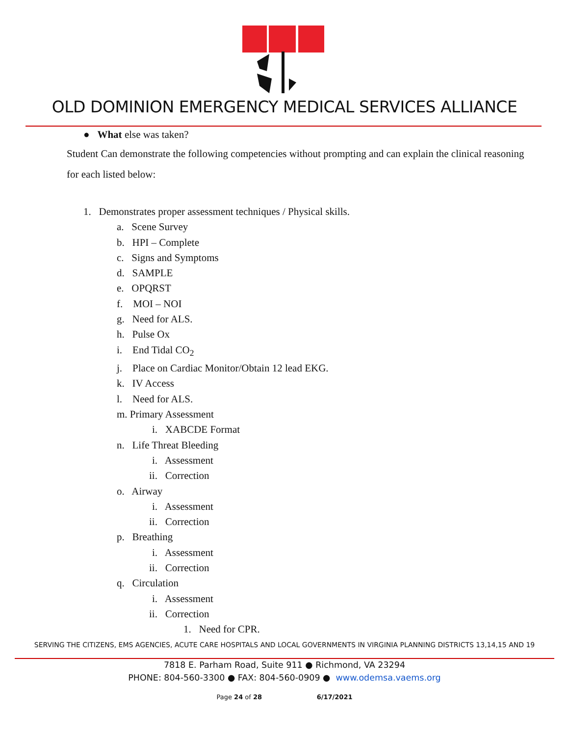OLD DOMINION EMERGENCY MEDICAL SERVICES ALLIANCE
● What else was taken?
Student Can demonstrate the following competencies without prompting and can explain the clinical reasoning for each listed below:
1. Demonstrates proper assessment techniques / Physical skills.
a. Scene Survey
b. HPI – Complete
c. Signs and Symptoms
d. SAMPLE
e. OPQRST
f. MOI – NOI
g. Need for ALS.
h. Pulse Ox
i. End Tidal CO<sub>2</sub>
j. Place on Cardiac Monitor/Obtain 12 lead EKG.
k. IV Access
l. Need for ALS.
m. Primary Assessment
i. XABCDE Format
n. Life Threat Bleeding
i. Assessment
ii. Correction
o. Airway
i. Assessment
ii. Correction
p. Breathing
i. Assessment
ii. Correction
q. Circulation
i. Assessment
ii. Correction
1. Need for CPR.
SERVING THE CITIZENS, EMS AGENCIES, ACUTE CARE HOSPITALS AND LOCAL GOVERNMENTS IN VIRGINIA PLANNING DISTRICTS 13,14,15 AND 19
7818 E. Parham Road, Suite 911 ● Richmond, VA 23294
PHONE: 804-560-3300 ● FAX: 804-560-0909 ● www.odemsa.vaems.org
Page 24 of 28 6/17/2021